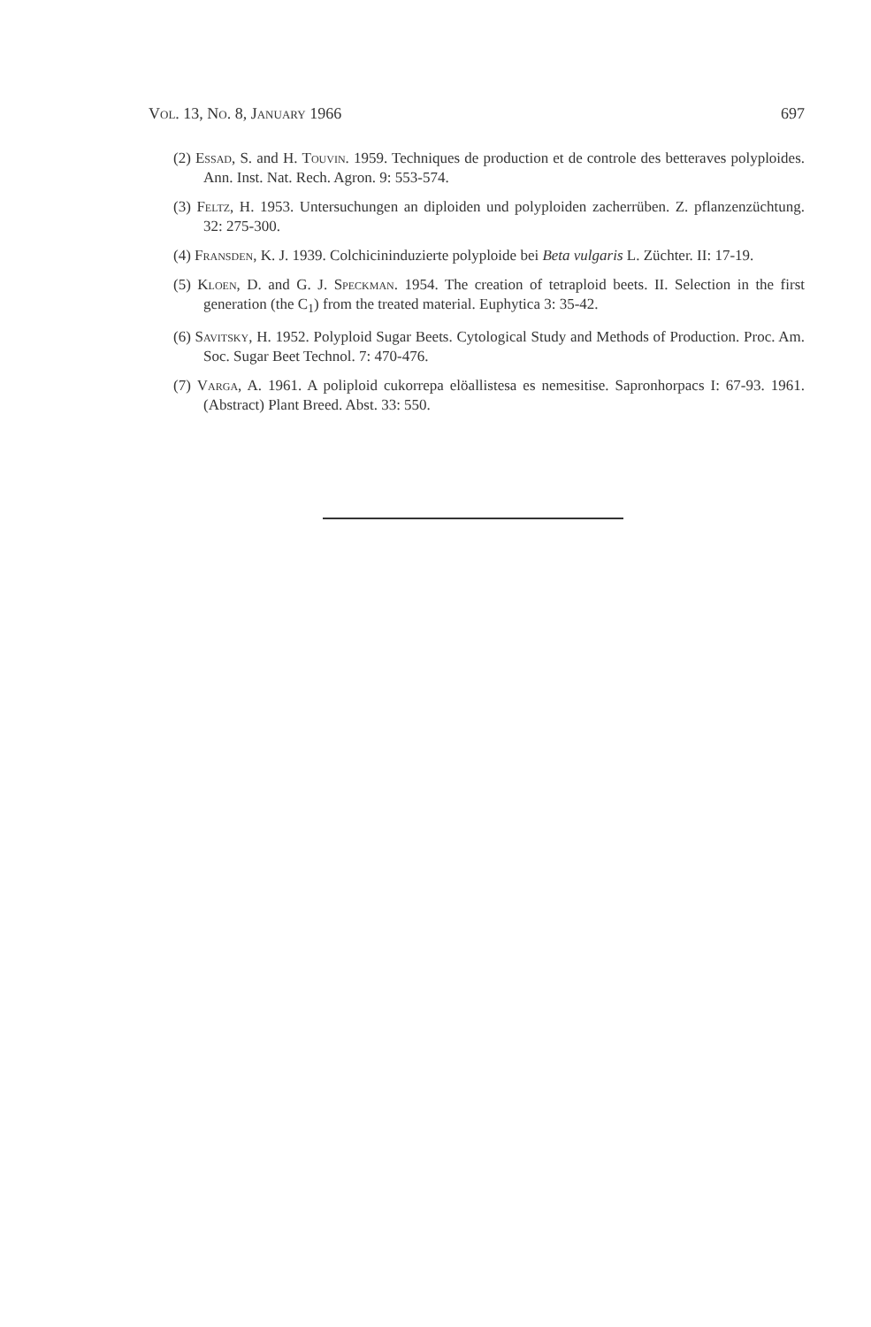Vol. 13, No. 8, January 1966 697
(2) Essad, S. and H. Touvin. 1959. Techniques de production et de controle des betteraves polyploides. Ann. Inst. Nat. Rech. Agron. 9: 553-574.
(3) Feltz, H. 1953. Untersuchungen an diploiden und polyploiden zacherrüben. Z. pflanzenzüchtung. 32: 275-300.
(4) Fransden, K. J. 1939. Colchicininduzierte polyploide bei Beta vulgaris L. Züchter. II: 17-19.
(5) Kloen, D. and G. J. Speckman. 1954. The creation of tetraploid beets. II. Selection in the first generation (the C<sub>1</sub>) from the treated material. Euphytica 3: 35-42.
(6) Savitsky, H. 1952. Polyploid Sugar Beets. Cytological Study and Methods of Production. Proc. Am. Soc. Sugar Beet Technol. 7: 470-476.
(7) Varga, A. 1961. A poliploid cukorrepa elöallistesa es nemesitise. Sapronhorpacs I: 67-93. 1961. (Abstract) Plant Breed. Abst. 33: 550.